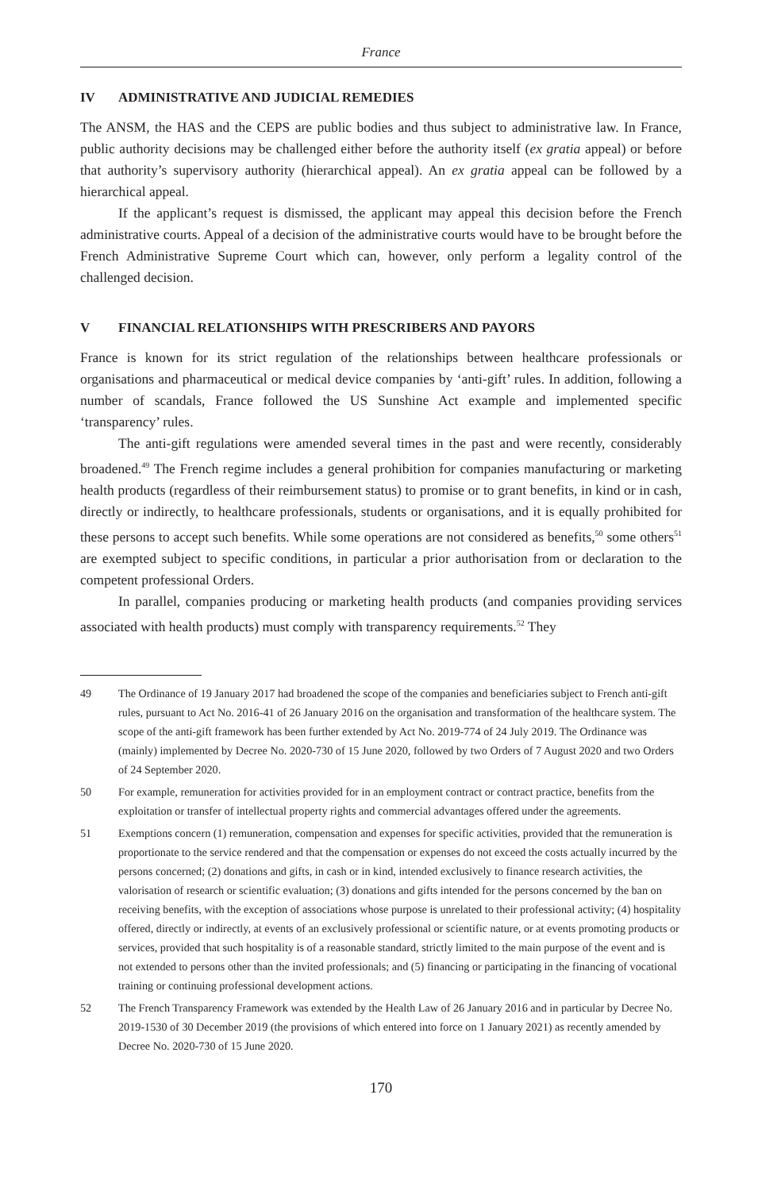France
IV ADMINISTRATIVE AND JUDICIAL REMEDIES
The ANSM, the HAS and the CEPS are public bodies and thus subject to administrative law. In France, public authority decisions may be challenged either before the authority itself (ex gratia appeal) or before that authority’s supervisory authority (hierarchical appeal). An ex gratia appeal can be followed by a hierarchical appeal.
If the applicant’s request is dismissed, the applicant may appeal this decision before the French administrative courts. Appeal of a decision of the administrative courts would have to be brought before the French Administrative Supreme Court which can, however, only perform a legality control of the challenged decision.
V FINANCIAL RELATIONSHIPS WITH PRESCRIBERS AND PAYORS
France is known for its strict regulation of the relationships between healthcare professionals or organisations and pharmaceutical or medical device companies by ‘anti-gift’ rules. In addition, following a number of scandals, France followed the US Sunshine Act example and implemented specific ‘transparency’ rules.
The anti-gift regulations were amended several times in the past and were recently, considerably broadened.<sup>49</sup> The French regime includes a general prohibition for companies manufacturing or marketing health products (regardless of their reimbursement status) to promise or to grant benefits, in kind or in cash, directly or indirectly, to healthcare professionals, students or organisations, and it is equally prohibited for these persons to accept such benefits. While some operations are not considered as benefits,<sup>50</sup> some others<sup>51</sup> are exempted subject to specific conditions, in particular a prior authorisation from or declaration to the competent professional Orders.
In parallel, companies producing or marketing health products (and companies providing services associated with health products) must comply with transparency requirements.<sup>52</sup> They
49 The Ordinance of 19 January 2017 had broadened the scope of the companies and beneficiaries subject to French anti-gift rules, pursuant to Act No. 2016-41 of 26 January 2016 on the organisation and transformation of the healthcare system. The scope of the anti-gift framework has been further extended by Act No. 2019-774 of 24 July 2019. The Ordinance was (mainly) implemented by Decree No. 2020-730 of 15 June 2020, followed by two Orders of 7 August 2020 and two Orders of 24 September 2020.
50 For example, remuneration for activities provided for in an employment contract or contract practice, benefits from the exploitation or transfer of intellectual property rights and commercial advantages offered under the agreements.
51 Exemptions concern (1) remuneration, compensation and expenses for specific activities, provided that the remuneration is proportionate to the service rendered and that the compensation or expenses do not exceed the costs actually incurred by the persons concerned; (2) donations and gifts, in cash or in kind, intended exclusively to finance research activities, the valorisation of research or scientific evaluation; (3) donations and gifts intended for the persons concerned by the ban on receiving benefits, with the exception of associations whose purpose is unrelated to their professional activity; (4) hospitality offered, directly or indirectly, at events of an exclusively professional or scientific nature, or at events promoting products or services, provided that such hospitality is of a reasonable standard, strictly limited to the main purpose of the event and is not extended to persons other than the invited professionals; and (5) financing or participating in the financing of vocational training or continuing professional development actions.
52 The French Transparency Framework was extended by the Health Law of 26 January 2016 and in particular by Decree No. 2019-1530 of 30 December 2019 (the provisions of which entered into force on 1 January 2021) as recently amended by Decree No. 2020-730 of 15 June 2020.
170